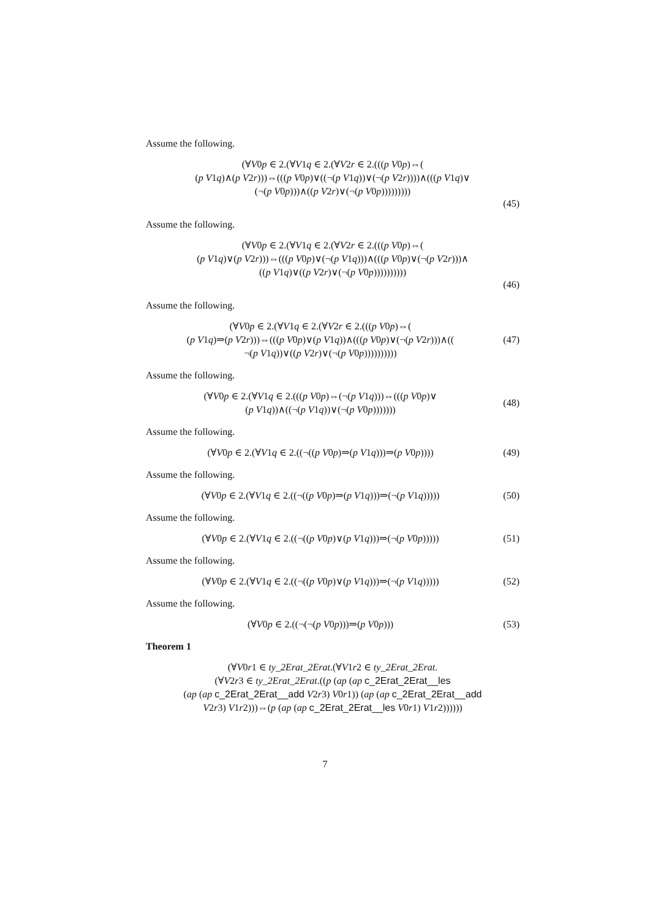Assume the following.
(∀V0p ∈ 2.(∀V1q ∈ 2.(∀V2r ∈ 2.(((p V0p)⇔(
(p V1q)∧(p V2r)))⇔(((p V0p)∨((¬(p V1q))∨(¬(p V2r))))∧(((p V1q)∨
(¬(p V0p)))∧((p V2r)∨(¬(p V0p)))))))))
(45)
Assume the following.
(∀V0p ∈ 2.(∀V1q ∈ 2.(∀V2r ∈ 2.(((p V0p)⇔(
(p V1q)∨(p V2r)))⇔(((p V0p)∨(¬(p V1q)))∧(((p V0p)∨(¬(p V2r)))∧
((p V1q)∨((p V2r)∨(¬(p V0p))))))))))
(46)
Assume the following.
(∀V0p ∈ 2.(∀V1q ∈ 2.(∀V2r ∈ 2.(((p V0p)⇔(
(p V1q)⇒(p V2r)))⇔(((p V0p)∨(p V1q))∧(((p V0p)∨(¬(p V2r)))∧((
¬(p V1q))∨((p V2r)∨(¬(p V0p))))))))))
(47)
Assume the following.
(∀V0p ∈ 2.(∀V1q ∈ 2.(((p V0p)⇔(¬(p V1q)))⇔(((p V0p)∨
(p V1q))∧((¬(p V1q))∨(¬(p V0p)))))))
(48)
Assume the following.
(∀V0p ∈ 2.(∀V1q ∈ 2.((¬((p V0p)⇒(p V1q)))⇒(p V0p))))
(49)
Assume the following.
(∀V0p ∈ 2.(∀V1q ∈ 2.((¬((p V0p)⇒(p V1q)))⇒(¬(p V1q)))))
(50)
Assume the following.
(∀V0p ∈ 2.(∀V1q ∈ 2.((¬((p V0p)∨(p V1q)))⇒(¬(p V0p)))))
(51)
Assume the following.
(∀V0p ∈ 2.(∀V1q ∈ 2.((¬((p V0p)∨(p V1q)))⇒(¬(p V1q)))))
(52)
Assume the following.
(∀V0p ∈ 2.((¬(¬(p V0p)))⇒(p V0p)))
(53)
Theorem 1
(∀V0r1 ∈ ty_2Erat_2Erat.(∀V1r2 ∈ ty_2Erat_2Erat.
(∀V2r3 ∈ ty_2Erat_2Erat.((p (ap (ap c_2Erat_2Erat__les
(ap (ap c_2Erat_2Erat__add V2r3) V0r1)) (ap (ap c_2Erat_2Erat__add
V2r3) V1r2)))⇔(p (ap (ap c_2Erat_2Erat__les V0r1) V1r2))))))
7